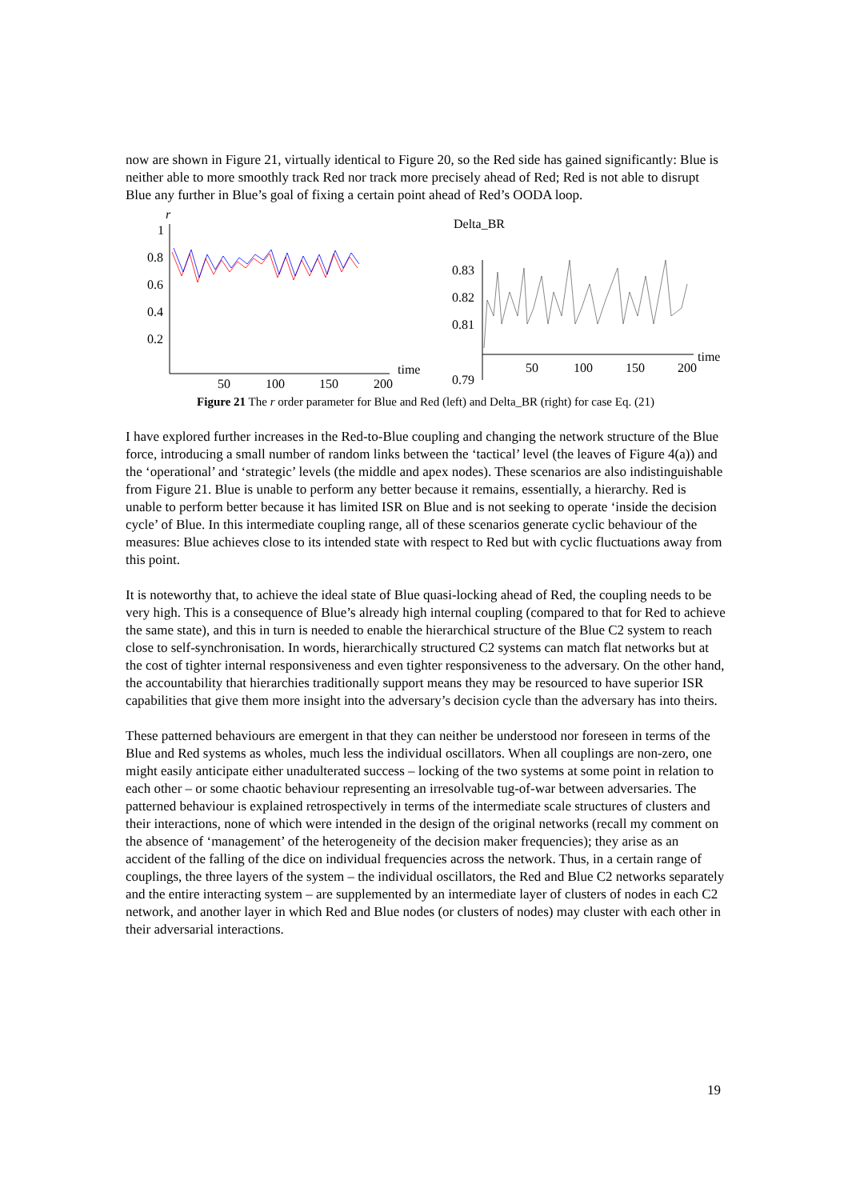now are shown in Figure 21, virtually identical to Figure 20, so the Red side has gained significantly: Blue is neither able to more smoothly track Red nor track more precisely ahead of Red; Red is not able to disrupt Blue any further in Blue’s goal of fixing a certain point ahead of Red’s OODA loop.
r
1
0.8
0.6
0.4
0.2
50
100
150
200
time
Delta_BR
0.83
0.82
0.81
0.79
50
100
150
200
time
Figure 21 The r order parameter for Blue and Red (left) and Delta_BR (right) for case Eq. (21)
I have explored further increases in the Red-to-Blue coupling and changing the network structure of the Blue force, introducing a small number of random links between the ‘tactical’ level (the leaves of Figure 4(a)) and the ‘operational’ and ‘strategic’ levels (the middle and apex nodes). These scenarios are also indistinguishable from Figure 21. Blue is unable to perform any better because it remains, essentially, a hierarchy. Red is unable to perform better because it has limited ISR on Blue and is not seeking to operate ‘inside the decision cycle’ of Blue. In this intermediate coupling range, all of these scenarios generate cyclic behaviour of the measures: Blue achieves close to its intended state with respect to Red but with cyclic fluctuations away from this point.
It is noteworthy that, to achieve the ideal state of Blue quasi-locking ahead of Red, the coupling needs to be very high. This is a consequence of Blue’s already high internal coupling (compared to that for Red to achieve the same state), and this in turn is needed to enable the hierarchical structure of the Blue C2 system to reach close to self-synchronisation. In words, hierarchically structured C2 systems can match flat networks but at the cost of tighter internal responsiveness and even tighter responsiveness to the adversary. On the other hand, the accountability that hierarchies traditionally support means they may be resourced to have superior ISR capabilities that give them more insight into the adversary’s decision cycle than the adversary has into theirs.
These patterned behaviours are emergent in that they can neither be understood nor foreseen in terms of the Blue and Red systems as wholes, much less the individual oscillators. When all couplings are non-zero, one might easily anticipate either unadulterated success – locking of the two systems at some point in relation to each other – or some chaotic behaviour representing an irresolvable tug-of-war between adversaries. The patterned behaviour is explained retrospectively in terms of the intermediate scale structures of clusters and their interactions, none of which were intended in the design of the original networks (recall my comment on the absence of ‘management’ of the heterogeneity of the decision maker frequencies); they arise as an accident of the falling of the dice on individual frequencies across the network. Thus, in a certain range of couplings, the three layers of the system – the individual oscillators, the Red and Blue C2 networks separately and the entire interacting system – are supplemented by an intermediate layer of clusters of nodes in each C2 network, and another layer in which Red and Blue nodes (or clusters of nodes) may cluster with each other in their adversarial interactions.
19